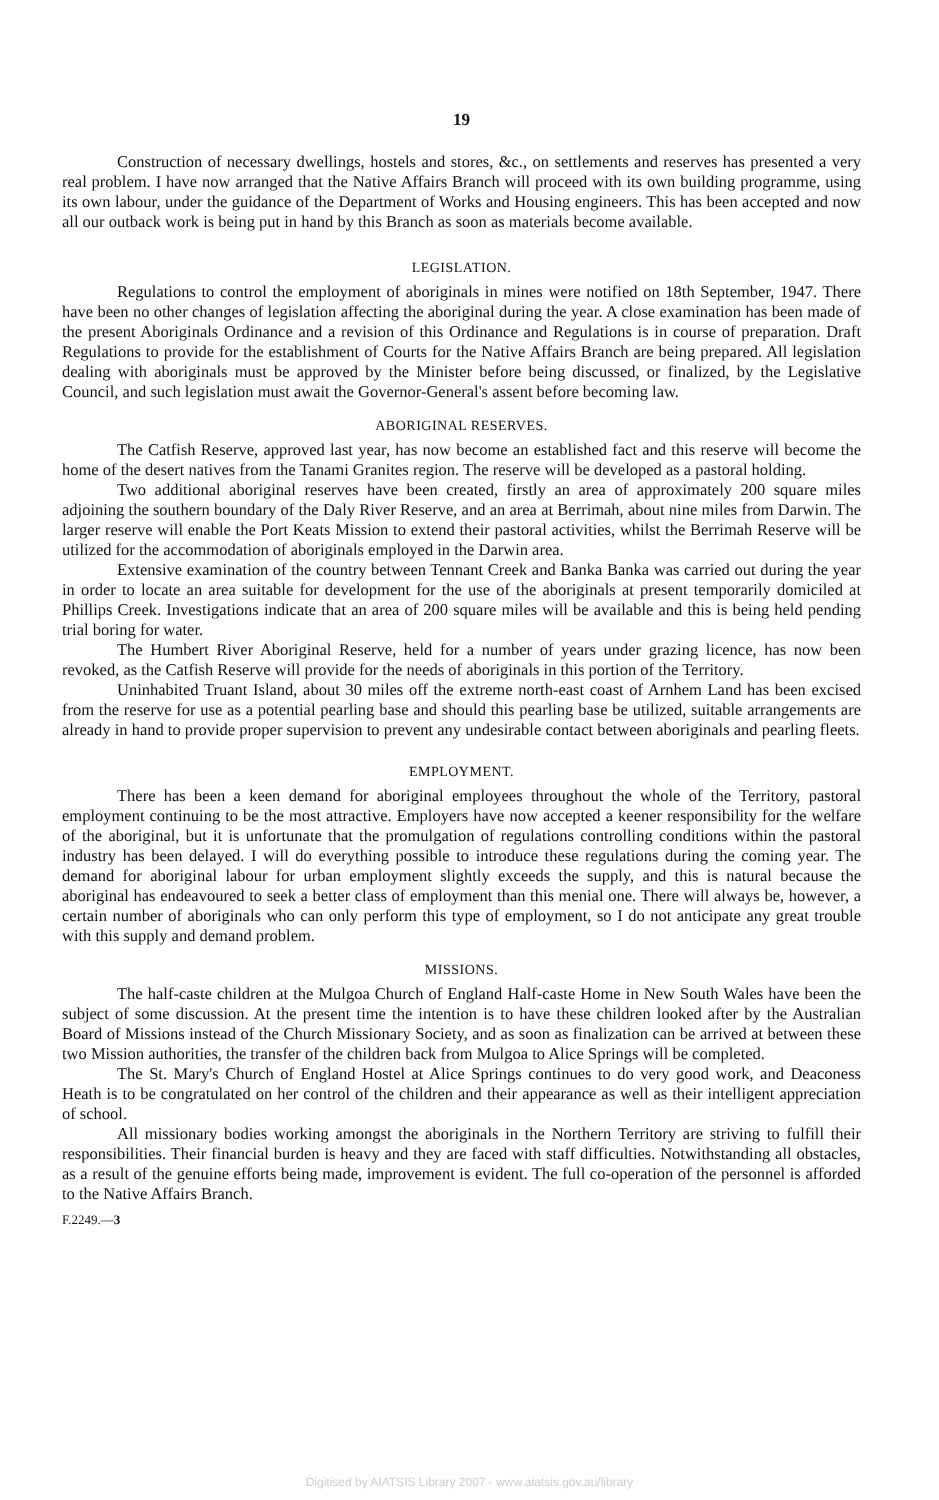19
Construction of necessary dwellings, hostels and stores, &c., on settlements and reserves has presented a very real problem. I have now arranged that the Native Affairs Branch will proceed with its own building programme, using its own labour, under the guidance of the Department of Works and Housing engineers. This has been accepted and now all our outback work is being put in hand by this Branch as soon as materials become available.
LEGISLATION.
Regulations to control the employment of aboriginals in mines were notified on 18th September, 1947. There have been no other changes of legislation affecting the aboriginal during the year. A close examination has been made of the present Aboriginals Ordinance and a revision of this Ordinance and Regulations is in course of preparation. Draft Regulations to provide for the establishment of Courts for the Native Affairs Branch are being prepared. All legislation dealing with aboriginals must be approved by the Minister before being discussed, or finalized, by the Legislative Council, and such legislation must await the Governor-General's assent before becoming law.
ABORIGINAL RESERVES.
The Catfish Reserve, approved last year, has now become an established fact and this reserve will become the home of the desert natives from the Tanami Granites region. The reserve will be developed as a pastoral holding.
Two additional aboriginal reserves have been created, firstly an area of approximately 200 square miles adjoining the southern boundary of the Daly River Reserve, and an area at Berrimah, about nine miles from Darwin. The larger reserve will enable the Port Keats Mission to extend their pastoral activities, whilst the Berrimah Reserve will be utilized for the accommodation of aboriginals employed in the Darwin area.
Extensive examination of the country between Tennant Creek and Banka Banka was carried out during the year in order to locate an area suitable for development for the use of the aboriginals at present temporarily domiciled at Phillips Creek. Investigations indicate that an area of 200 square miles will be available and this is being held pending trial boring for water.
The Humbert River Aboriginal Reserve, held for a number of years under grazing licence, has now been revoked, as the Catfish Reserve will provide for the needs of aboriginals in this portion of the Territory.
Uninhabited Truant Island, about 30 miles off the extreme north-east coast of Arnhem Land has been excised from the reserve for use as a potential pearling base and should this pearling base be utilized, suitable arrangements are already in hand to provide proper supervision to prevent any undesirable contact between aboriginals and pearling fleets.
EMPLOYMENT.
There has been a keen demand for aboriginal employees throughout the whole of the Territory, pastoral employment continuing to be the most attractive. Employers have now accepted a keener responsibility for the welfare of the aboriginal, but it is unfortunate that the promulgation of regulations controlling conditions within the pastoral industry has been delayed. I will do everything possible to introduce these regulations during the coming year. The demand for aboriginal labour for urban employment slightly exceeds the supply, and this is natural because the aboriginal has endeavoured to seek a better class of employment than this menial one. There will always be, however, a certain number of aboriginals who can only perform this type of employment, so I do not anticipate any great trouble with this supply and demand problem.
MISSIONS.
The half-caste children at the Mulgoa Church of England Half-caste Home in New South Wales have been the subject of some discussion. At the present time the intention is to have these children looked after by the Australian Board of Missions instead of the Church Missionary Society, and as soon as finalization can be arrived at between these two Mission authorities, the transfer of the children back from Mulgoa to Alice Springs will be completed.
The St. Mary's Church of England Hostel at Alice Springs continues to do very good work, and Deaconess Heath is to be congratulated on her control of the children and their appearance as well as their intelligent appreciation of school.
All missionary bodies working amongst the aboriginals in the Northern Territory are striving to fulfill their responsibilities. Their financial burden is heavy and they are faced with staff difficulties. Notwithstanding all obstacles, as a result of the genuine efforts being made, improvement is evident. The full co-operation of the personnel is afforded to the Native Affairs Branch.
F.2249.—3
Digitised by AIATSIS Library 2007 - www.aiatsis.gov.au/library